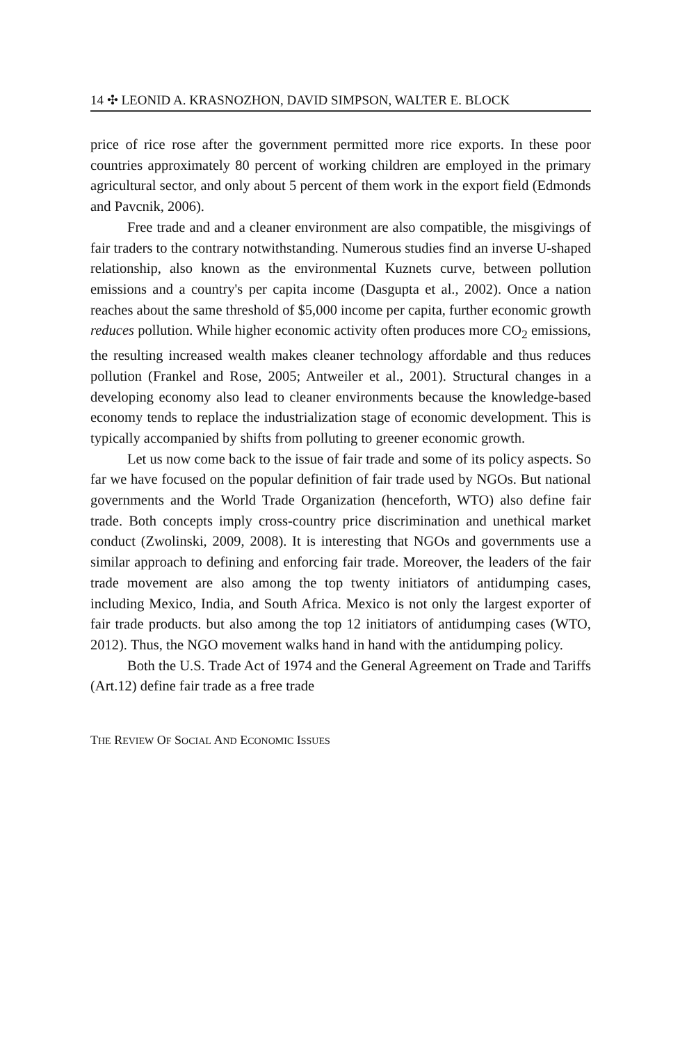14 ✣ LEONID A. KRASNOZHON, DAVID SIMPSON, WALTER E. BLOCK
price of rice rose after the government permitted more rice exports. In these poor countries approximately 80 percent of working children are employed in the primary agricultural sector, and only about 5 percent of them work in the export field (Edmonds and Pavcnik, 2006).
Free trade and and a cleaner environment are also compatible, the misgivings of fair traders to the contrary notwithstanding. Numerous studies find an inverse U-shaped relationship, also known as the environmental Kuznets curve, between pollution emissions and a country's per capita income (Dasgupta et al., 2002). Once a nation reaches about the same threshold of $5,000 income per capita, further economic growth reduces pollution. While higher economic activity often produces more CO<sub>2</sub> emissions, the resulting increased wealth makes cleaner technology affordable and thus reduces pollution (Frankel and Rose, 2005; Antweiler et al., 2001). Structural changes in a developing economy also lead to cleaner environments because the knowledge-based economy tends to replace the industrialization stage of economic development. This is typically accompanied by shifts from polluting to greener economic growth.
Let us now come back to the issue of fair trade and some of its policy aspects. So far we have focused on the popular definition of fair trade used by NGOs. But national governments and the World Trade Organization (henceforth, WTO) also define fair trade. Both concepts imply cross-country price discrimination and unethical market conduct (Zwolinski, 2009, 2008). It is interesting that NGOs and governments use a similar approach to defining and enforcing fair trade. Moreover, the leaders of the fair trade movement are also among the top twenty initiators of antidumping cases, including Mexico, India, and South Africa. Mexico is not only the largest exporter of fair trade products. but also among the top 12 initiators of antidumping cases (WTO, 2012). Thus, the NGO movement walks hand in hand with the antidumping policy.
Both the U.S. Trade Act of 1974 and the General Agreement on Trade and Tariffs (Art.12) define fair trade as a free trade
THE REVIEW OF SOCIAL AND ECONOMIC ISSUES